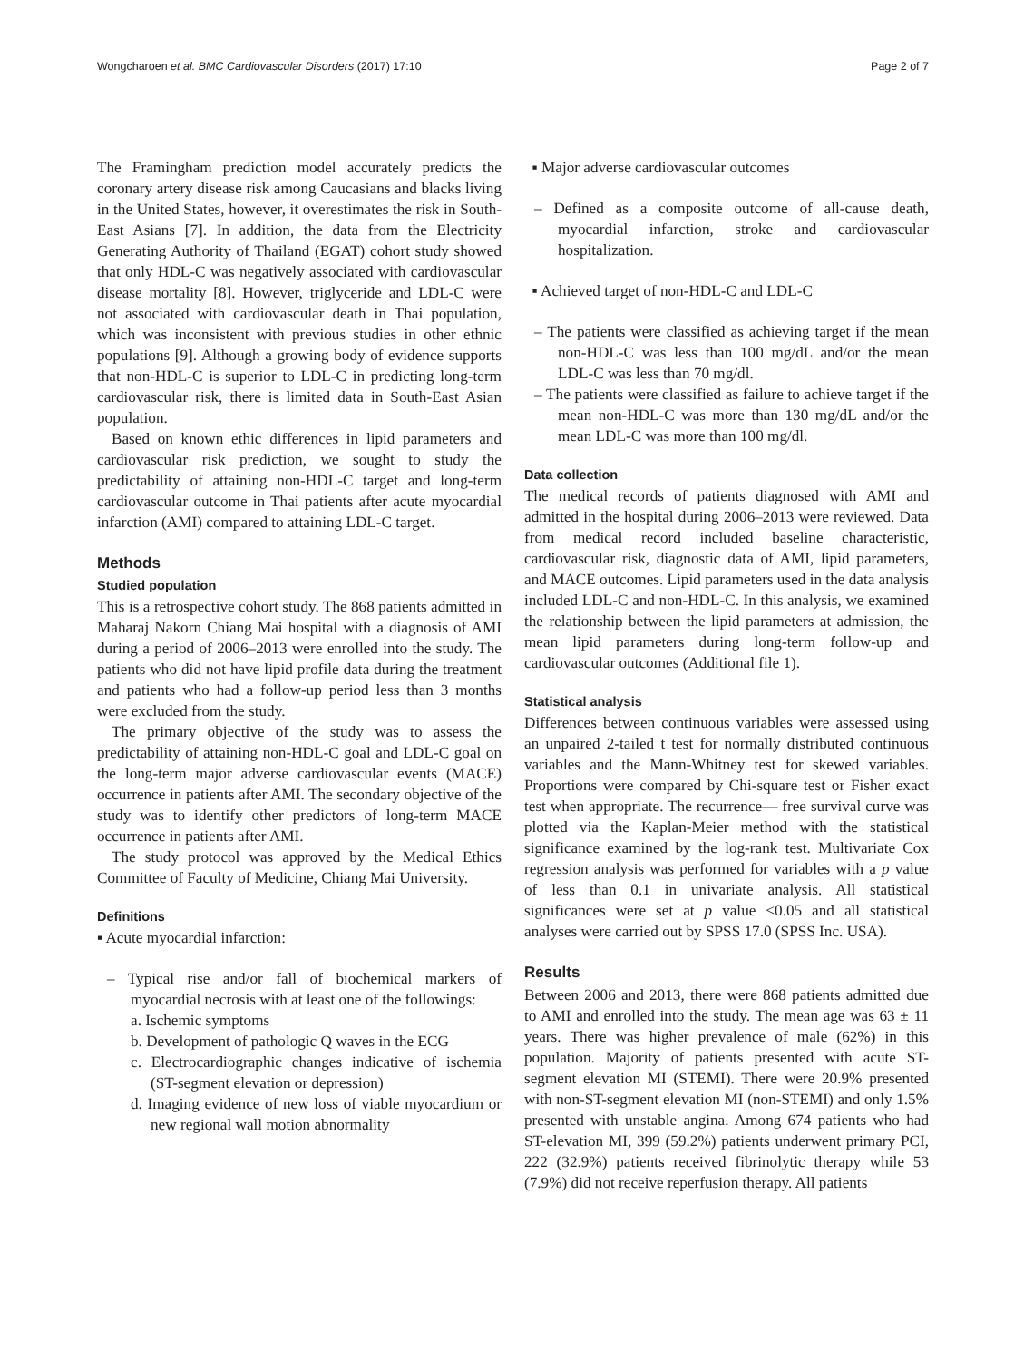Wongcharoen et al. BMC Cardiovascular Disorders (2017) 17:10 Page 2 of 7
The Framingham prediction model accurately predicts the coronary artery disease risk among Caucasians and blacks living in the United States, however, it overestimates the risk in South-East Asians [7]. In addition, the data from the Electricity Generating Authority of Thailand (EGAT) cohort study showed that only HDL-C was negatively associated with cardiovascular disease mortality [8]. However, triglyceride and LDL-C were not associated with cardiovascular death in Thai population, which was inconsistent with previous studies in other ethnic populations [9]. Although a growing body of evidence supports that non-HDL-C is superior to LDL-C in predicting long-term cardiovascular risk, there is limited data in South-East Asian population.
Based on known ethic differences in lipid parameters and cardiovascular risk prediction, we sought to study the predictability of attaining non-HDL-C target and long-term cardiovascular outcome in Thai patients after acute myocardial infarction (AMI) compared to attaining LDL-C target.
Methods
Studied population
This is a retrospective cohort study. The 868 patients admitted in Maharaj Nakorn Chiang Mai hospital with a diagnosis of AMI during a period of 2006–2013 were enrolled into the study. The patients who did not have lipid profile data during the treatment and patients who had a follow-up period less than 3 months were excluded from the study.
The primary objective of the study was to assess the predictability of attaining non-HDL-C goal and LDL-C goal on the long-term major adverse cardiovascular events (MACE) occurrence in patients after AMI. The secondary objective of the study was to identify other predictors of long-term MACE occurrence in patients after AMI.
The study protocol was approved by the Medical Ethics Committee of Faculty of Medicine, Chiang Mai University.
Definitions
▪ Acute myocardial infarction:
– Typical rise and/or fall of biochemical markers of myocardial necrosis with at least one of the followings:
a. Ischemic symptoms
b. Development of pathologic Q waves in the ECG
c. Electrocardiographic changes indicative of ischemia (ST-segment elevation or depression)
d. Imaging evidence of new loss of viable myocardium or new regional wall motion abnormality
▪ Major adverse cardiovascular outcomes
– Defined as a composite outcome of all-cause death, myocardial infarction, stroke and cardiovascular hospitalization.
▪ Achieved target of non-HDL-C and LDL-C
– The patients were classified as achieving target if the mean non-HDL-C was less than 100 mg/dL and/or the mean LDL-C was less than 70 mg/dl.
– The patients were classified as failure to achieve target if the mean non-HDL-C was more than 130 mg/dL and/or the mean LDL-C was more than 100 mg/dl.
Data collection
The medical records of patients diagnosed with AMI and admitted in the hospital during 2006–2013 were reviewed. Data from medical record included baseline characteristic, cardiovascular risk, diagnostic data of AMI, lipid parameters, and MACE outcomes. Lipid parameters used in the data analysis included LDL-C and non-HDL-C. In this analysis, we examined the relationship between the lipid parameters at admission, the mean lipid parameters during long-term follow-up and cardiovascular outcomes (Additional file 1).
Statistical analysis
Differences between continuous variables were assessed using an unpaired 2-tailed t test for normally distributed continuous variables and the Mann-Whitney test for skewed variables. Proportions were compared by Chi-square test or Fisher exact test when appropriate. The recurrence— free survival curve was plotted via the Kaplan-Meier method with the statistical significance examined by the log-rank test. Multivariate Cox regression analysis was performed for variables with a p value of less than 0.1 in univariate analysis. All statistical significances were set at p value <0.05 and all statistical analyses were carried out by SPSS 17.0 (SPSS Inc. USA).
Results
Between 2006 and 2013, there were 868 patients admitted due to AMI and enrolled into the study. The mean age was 63 ± 11 years. There was higher prevalence of male (62%) in this population. Majority of patients presented with acute ST-segment elevation MI (STEMI). There were 20.9% presented with non-ST-segment elevation MI (non-STEMI) and only 1.5% presented with unstable angina. Among 674 patients who had ST-elevation MI, 399 (59.2%) patients underwent primary PCI, 222 (32.9%) patients received fibrinolytic therapy while 53 (7.9%) did not receive reperfusion therapy. All patients